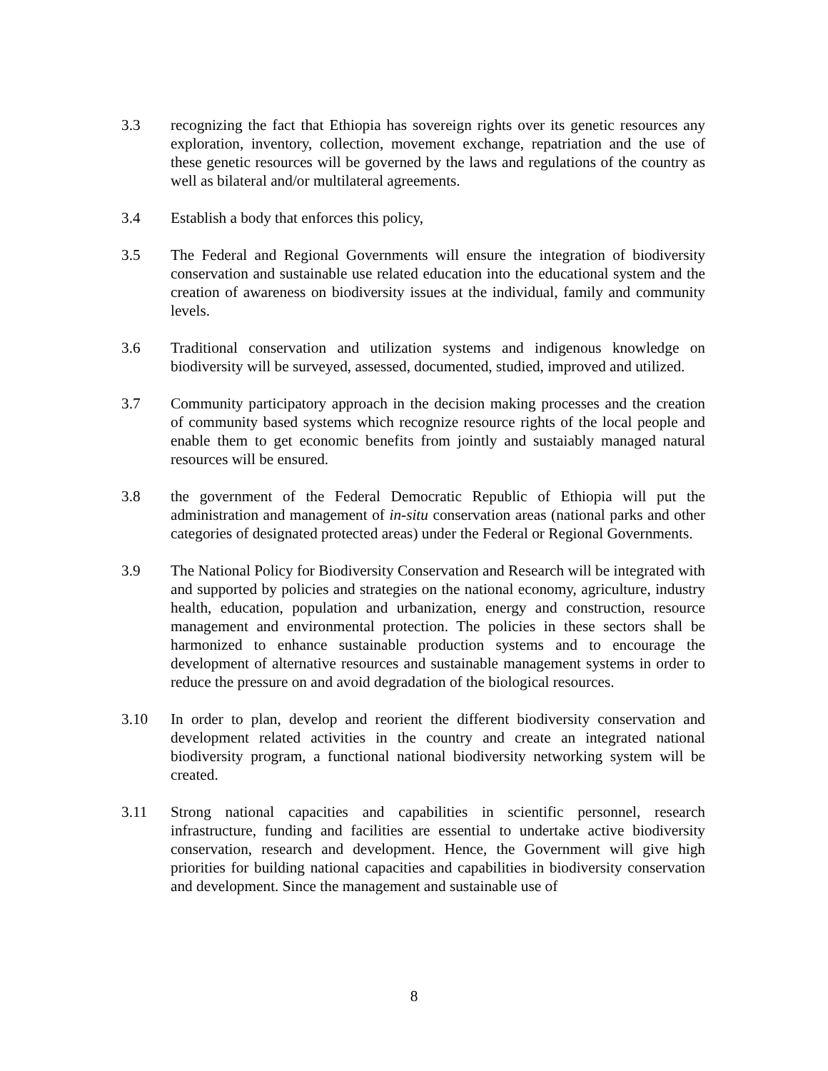3.3 recognizing the fact that Ethiopia has sovereign rights over its genetic resources any exploration, inventory, collection, movement exchange, repatriation and the use of these genetic resources will be governed by the laws and regulations of the country as well as bilateral and/or multilateral agreements.
3.4 Establish a body that enforces this policy,
3.5 The Federal and Regional Governments will ensure the integration of biodiversity conservation and sustainable use related education into the educational system and the creation of awareness on biodiversity issues at the individual, family and community levels.
3.6 Traditional conservation and utilization systems and indigenous knowledge on biodiversity will be surveyed, assessed, documented, studied, improved and utilized.
3.7 Community participatory approach in the decision making processes and the creation of community based systems which recognize resource rights of the local people and enable them to get economic benefits from jointly and sustaiably managed natural resources will be ensured.
3.8 the government of the Federal Democratic Republic of Ethiopia will put the administration and management of in-situ conservation areas (national parks and other categories of designated protected areas) under the Federal or Regional Governments.
3.9 The National Policy for Biodiversity Conservation and Research will be integrated with and supported by policies and strategies on the national economy, agriculture, industry health, education, population and urbanization, energy and construction, resource management and environmental protection. The policies in these sectors shall be harmonized to enhance sustainable production systems and to encourage the development of alternative resources and sustainable management systems in order to reduce the pressure on and avoid degradation of the biological resources.
3.10 In order to plan, develop and reorient the different biodiversity conservation and development related activities in the country and create an integrated national biodiversity program, a functional national biodiversity networking system will be created.
3.11 Strong national capacities and capabilities in scientific personnel, research infrastructure, funding and facilities are essential to undertake active biodiversity conservation, research and development. Hence, the Government will give high priorities for building national capacities and capabilities in biodiversity conservation and development. Since the management and sustainable use of
8